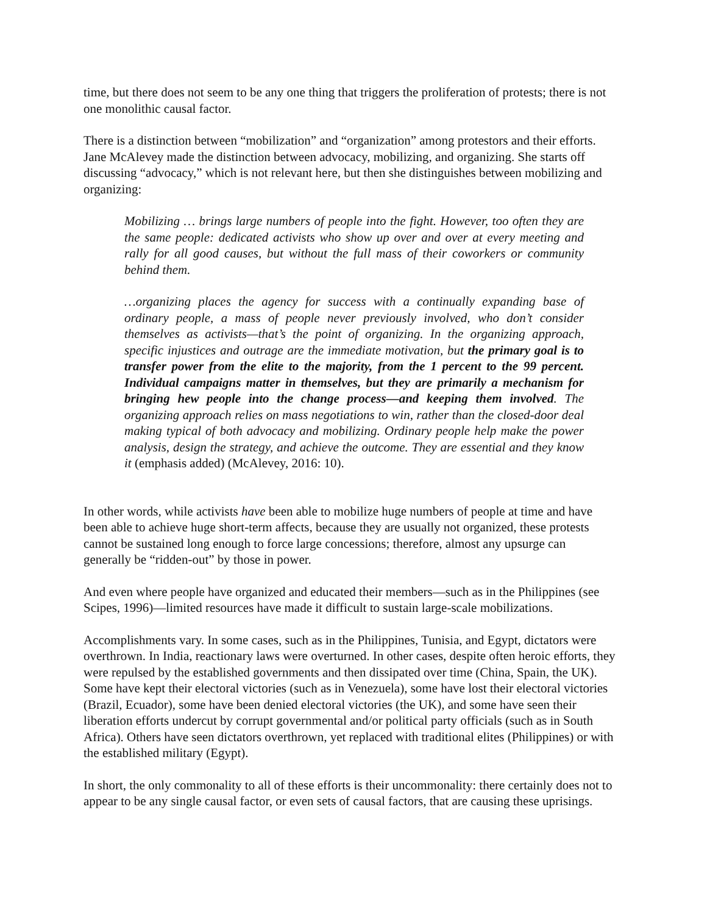time, but there does not seem to be any one thing that triggers the proliferation of protests; there is not one monolithic causal factor.
There is a distinction between “mobilization” and “organization” among protestors and their efforts. Jane McAlevey made the distinction between advocacy, mobilizing, and organizing. She starts off discussing “advocacy,” which is not relevant here, but then she distinguishes between mobilizing and organizing:
Mobilizing … brings large numbers of people into the fight. However, too often they are the same people: dedicated activists who show up over and over at every meeting and rally for all good causes, but without the full mass of their coworkers or community behind them.
…organizing places the agency for success with a continually expanding base of ordinary people, a mass of people never previously involved, who don’t consider themselves as activists—that’s the point of organizing. In the organizing approach, specific injustices and outrage are the immediate motivation, but the primary goal is to transfer power from the elite to the majority, from the 1 percent to the 99 percent. Individual campaigns matter in themselves, but they are primarily a mechanism for bringing hew people into the change process—and keeping them involved. The organizing approach relies on mass negotiations to win, rather than the closed-door deal making typical of both advocacy and mobilizing. Ordinary people help make the power analysis, design the strategy, and achieve the outcome. They are essential and they know it (emphasis added) (McAlevey, 2016: 10).
In other words, while activists have been able to mobilize huge numbers of people at time and have been able to achieve huge short-term affects, because they are usually not organized, these protests cannot be sustained long enough to force large concessions; therefore, almost any upsurge can generally be “ridden-out” by those in power.
And even where people have organized and educated their members—such as in the Philippines (see Scipes, 1996)—limited resources have made it difficult to sustain large-scale mobilizations.
Accomplishments vary. In some cases, such as in the Philippines, Tunisia, and Egypt, dictators were overthrown. In India, reactionary laws were overturned. In other cases, despite often heroic efforts, they were repulsed by the established governments and then dissipated over time (China, Spain, the UK). Some have kept their electoral victories (such as in Venezuela), some have lost their electoral victories (Brazil, Ecuador), some have been denied electoral victories (the UK), and some have seen their liberation efforts undercut by corrupt governmental and/or political party officials (such as in South Africa). Others have seen dictators overthrown, yet replaced with traditional elites (Philippines) or with the established military (Egypt).
In short, the only commonality to all of these efforts is their uncommonality: there certainly does not to appear to be any single causal factor, or even sets of causal factors, that are causing these uprisings.